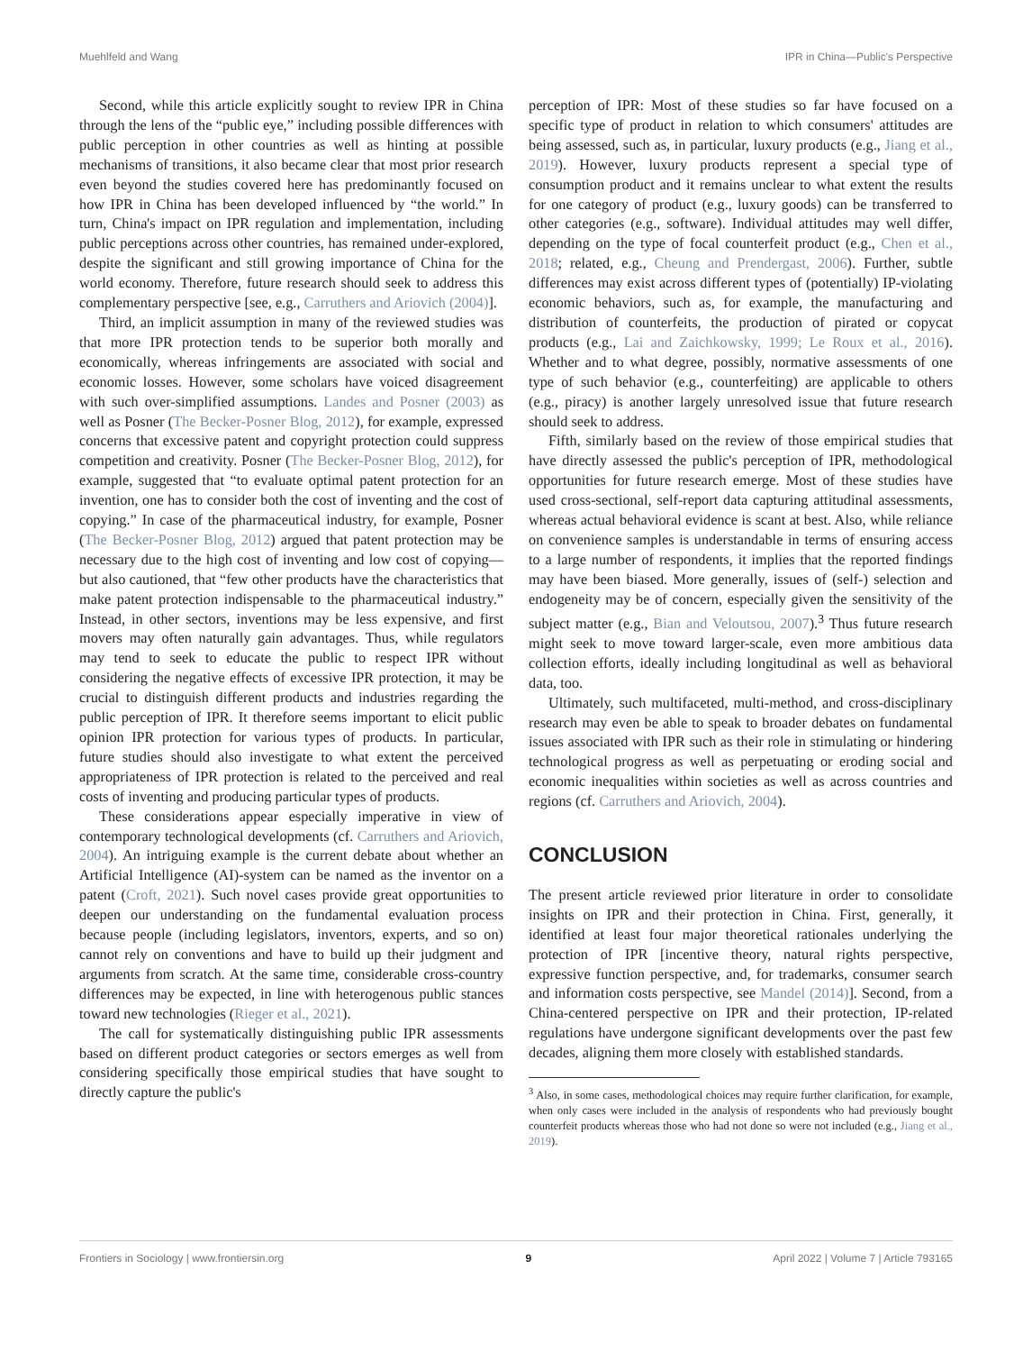Muehlfeld and Wang IPR in China—Public's Perspective
Second, while this article explicitly sought to review IPR in China through the lens of the “public eye,” including possible differences with public perception in other countries as well as hinting at possible mechanisms of transitions, it also became clear that most prior research even beyond the studies covered here has predominantly focused on how IPR in China has been developed influenced by “the world.” In turn, China's impact on IPR regulation and implementation, including public perceptions across other countries, has remained under-explored, despite the significant and still growing importance of China for the world economy. Therefore, future research should seek to address this complementary perspective [see, e.g., Carruthers and Ariovich (2004)].
Third, an implicit assumption in many of the reviewed studies was that more IPR protection tends to be superior both morally and economically, whereas infringements are associated with social and economic losses. However, some scholars have voiced disagreement with such over-simplified assumptions. Landes and Posner (2003) as well as Posner (The Becker-Posner Blog, 2012), for example, expressed concerns that excessive patent and copyright protection could suppress competition and creativity. Posner (The Becker-Posner Blog, 2012), for example, suggested that “to evaluate optimal patent protection for an invention, one has to consider both the cost of inventing and the cost of copying.” In case of the pharmaceutical industry, for example, Posner (The Becker-Posner Blog, 2012) argued that patent protection may be necessary due to the high cost of inventing and low cost of copying—but also cautioned, that “few other products have the characteristics that make patent protection indispensable to the pharmaceutical industry.” Instead, in other sectors, inventions may be less expensive, and first movers may often naturally gain advantages. Thus, while regulators may tend to seek to educate the public to respect IPR without considering the negative effects of excessive IPR protection, it may be crucial to distinguish different products and industries regarding the public perception of IPR. It therefore seems important to elicit public opinion IPR protection for various types of products. In particular, future studies should also investigate to what extent the perceived appropriateness of IPR protection is related to the perceived and real costs of inventing and producing particular types of products.
These considerations appear especially imperative in view of contemporary technological developments (cf. Carruthers and Ariovich, 2004). An intriguing example is the current debate about whether an Artificial Intelligence (AI)-system can be named as the inventor on a patent (Croft, 2021). Such novel cases provide great opportunities to deepen our understanding on the fundamental evaluation process because people (including legislators, inventors, experts, and so on) cannot rely on conventions and have to build up their judgment and arguments from scratch. At the same time, considerable cross-country differences may be expected, in line with heterogenous public stances toward new technologies (Rieger et al., 2021).
The call for systematically distinguishing public IPR assessments based on different product categories or sectors emerges as well from considering specifically those empirical studies that have sought to directly capture the public's
perception of IPR: Most of these studies so far have focused on a specific type of product in relation to which consumers' attitudes are being assessed, such as, in particular, luxury products (e.g., Jiang et al., 2019). However, luxury products represent a special type of consumption product and it remains unclear to what extent the results for one category of product (e.g., luxury goods) can be transferred to other categories (e.g., software). Individual attitudes may well differ, depending on the type of focal counterfeit product (e.g., Chen et al., 2018; related, e.g., Cheung and Prendergast, 2006). Further, subtle differences may exist across different types of (potentially) IP-violating economic behaviors, such as, for example, the manufacturing and distribution of counterfeits, the production of pirated or copycat products (e.g., Lai and Zaichkowsky, 1999; Le Roux et al., 2016). Whether and to what degree, possibly, normative assessments of one type of such behavior (e.g., counterfeiting) are applicable to others (e.g., piracy) is another largely unresolved issue that future research should seek to address.
Fifth, similarly based on the review of those empirical studies that have directly assessed the public's perception of IPR, methodological opportunities for future research emerge. Most of these studies have used cross-sectional, self-report data capturing attitudinal assessments, whereas actual behavioral evidence is scant at best. Also, while reliance on convenience samples is understandable in terms of ensuring access to a large number of respondents, it implies that the reported findings may have been biased. More generally, issues of (self-) selection and endogeneity may be of concern, especially given the sensitivity of the subject matter (e.g., Bian and Veloutsou, 2007).<sup>3</sup> Thus future research might seek to move toward larger-scale, even more ambitious data collection efforts, ideally including longitudinal as well as behavioral data, too.
Ultimately, such multifaceted, multi-method, and cross-disciplinary research may even be able to speak to broader debates on fundamental issues associated with IPR such as their role in stimulating or hindering technological progress as well as perpetuating or eroding social and economic inequalities within societies as well as across countries and regions (cf. Carruthers and Ariovich, 2004).
CONCLUSION
The present article reviewed prior literature in order to consolidate insights on IPR and their protection in China. First, generally, it identified at least four major theoretical rationales underlying the protection of IPR [incentive theory, natural rights perspective, expressive function perspective, and, for trademarks, consumer search and information costs perspective, see Mandel (2014)]. Second, from a China-centered perspective on IPR and their protection, IP-related regulations have undergone significant developments over the past few decades, aligning them more closely with established standards.
<sup>3</sup> Also, in some cases, methodological choices may require further clarification, for example, when only cases were included in the analysis of respondents who had previously bought counterfeit products whereas those who had not done so were not included (e.g., Jiang et al., 2019).
Frontiers in Sociology | www.frontiersin.org 9 April 2022 | Volume 7 | Article 793165